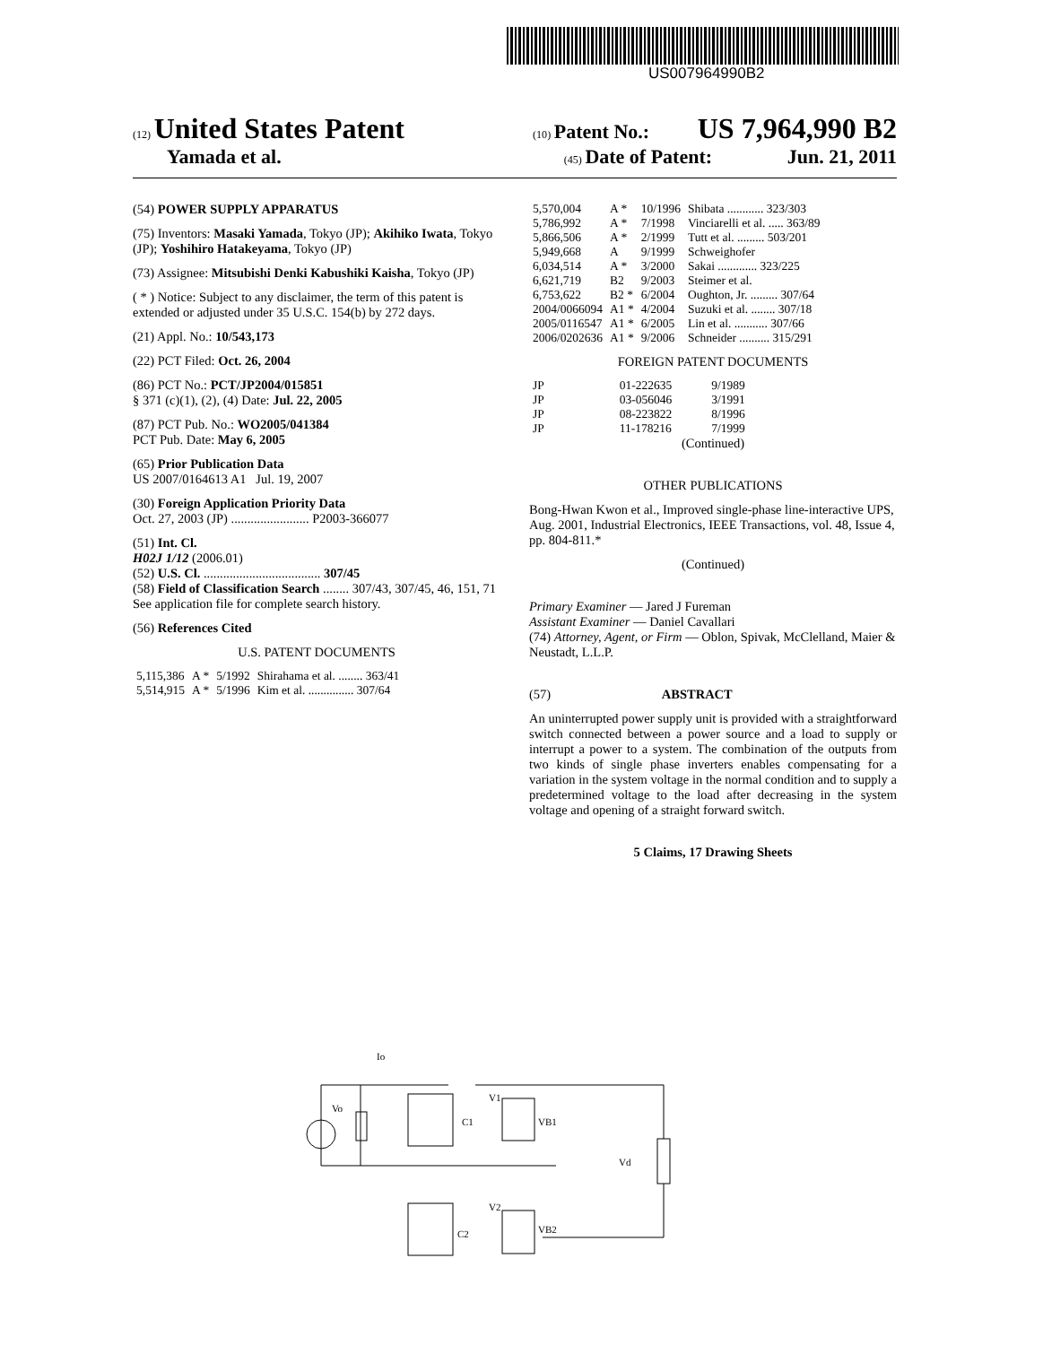US007964990B2
(12) United States Patent (10) Patent No.: US 7,964,990 B2
Yamada et al. (45) Date of Patent: Jun. 21, 2011
(54) POWER SUPPLY APPARATUS
(75) Inventors: Masaki Yamada, Tokyo (JP); Akihiko Iwata, Tokyo (JP); Yoshihiro Hatakeyama, Tokyo (JP)
(73) Assignee: Mitsubishi Denki Kabushiki Kaisha, Tokyo (JP)
( * ) Notice: Subject to any disclaimer, the term of this patent is extended or adjusted under 35 U.S.C. 154(b) by 272 days.
(21) Appl. No.: 10/543,173
(22) PCT Filed: Oct. 26, 2004
(86) PCT No.: PCT/JP2004/015851
§ 371 (c)(1), (2), (4) Date: Jul. 22, 2005
(87) PCT Pub. No.: WO2005/041384
PCT Pub. Date: May 6, 2005
(65) Prior Publication Data
US 2007/0164613 A1 Jul. 19, 2007
(30) Foreign Application Priority Data
Oct. 27, 2003 (JP) ........................ P2003-366077
(51) Int. Cl.
H02J 1/12 (2006.01)
(52) U.S. Cl. .................................... 307/45
(58) Field of Classification Search ........ 307/43, 307/45, 46, 151, 71
See application file for complete search history.
(56) References Cited
U.S. PATENT DOCUMENTS
| 5,115,386 | A * | 5/1992 | Shirahama et al. ........ 363/41 |
| 5,514,915 | A * | 5/1996 | Kim et al. ............... 307/64 |
| 5,570,004 | A * | 10/1996 | Shibata ............ 323/303 |
| 5,786,992 | A * | 7/1998 | Vinciarelli et al. ..... 363/89 |
| 5,866,506 | A * | 2/1999 | Tutt et al. ......... 503/201 |
| 5,949,668 | A | 9/1999 | Schweighofer |
| 6,034,514 | A * | 3/2000 | Sakai ............. 323/225 |
| 6,621,719 | B2 | 9/2003 | Steimer et al. |
| 6,753,622 | B2 * | 6/2004 | Oughton, Jr. ......... 307/64 |
| 2004/0066094 | A1 * | 4/2004 | Suzuki et al. ........ 307/18 |
| 2005/0116547 | A1 * | 6/2005 | Lin et al. ........... 307/66 |
| 2006/0202636 | A1 * | 9/2006 | Schneider .......... 315/291 |
FOREIGN PATENT DOCUMENTS
| JP | 01-222635 | 9/1989 |
| JP | 03-056046 | 3/1991 |
| JP | 08-223822 | 8/1996 |
| JP | 11-178216 | 7/1999 |
(Continued)
OTHER PUBLICATIONS
Bong-Hwan Kwon et al., Improved single-phase line-interactive UPS, Aug. 2001, Industrial Electronics, IEEE Transactions, vol. 48, Issue 4, pp. 804-811.*
(Continued)
Primary Examiner — Jared J Fureman
Assistant Examiner — Daniel Cavallari
(74) Attorney, Agent, or Firm — Oblon, Spivak, McClelland, Maier & Neustadt, L.L.P.
(57) ABSTRACT
An uninterrupted power supply unit is provided with a straightforward switch connected between a power source and a load to supply or interrupt a power to a system. The combination of the outputs from two kinds of single phase inverters enables compensating for a variation in the system voltage in the normal condition and to supply a predetermined voltage to the load after decreasing in the system voltage and opening of a straight forward switch.
5 Claims, 17 Drawing Sheets
Io
Vo
V1
VB1
VB2
Vd
C1
C2
V2